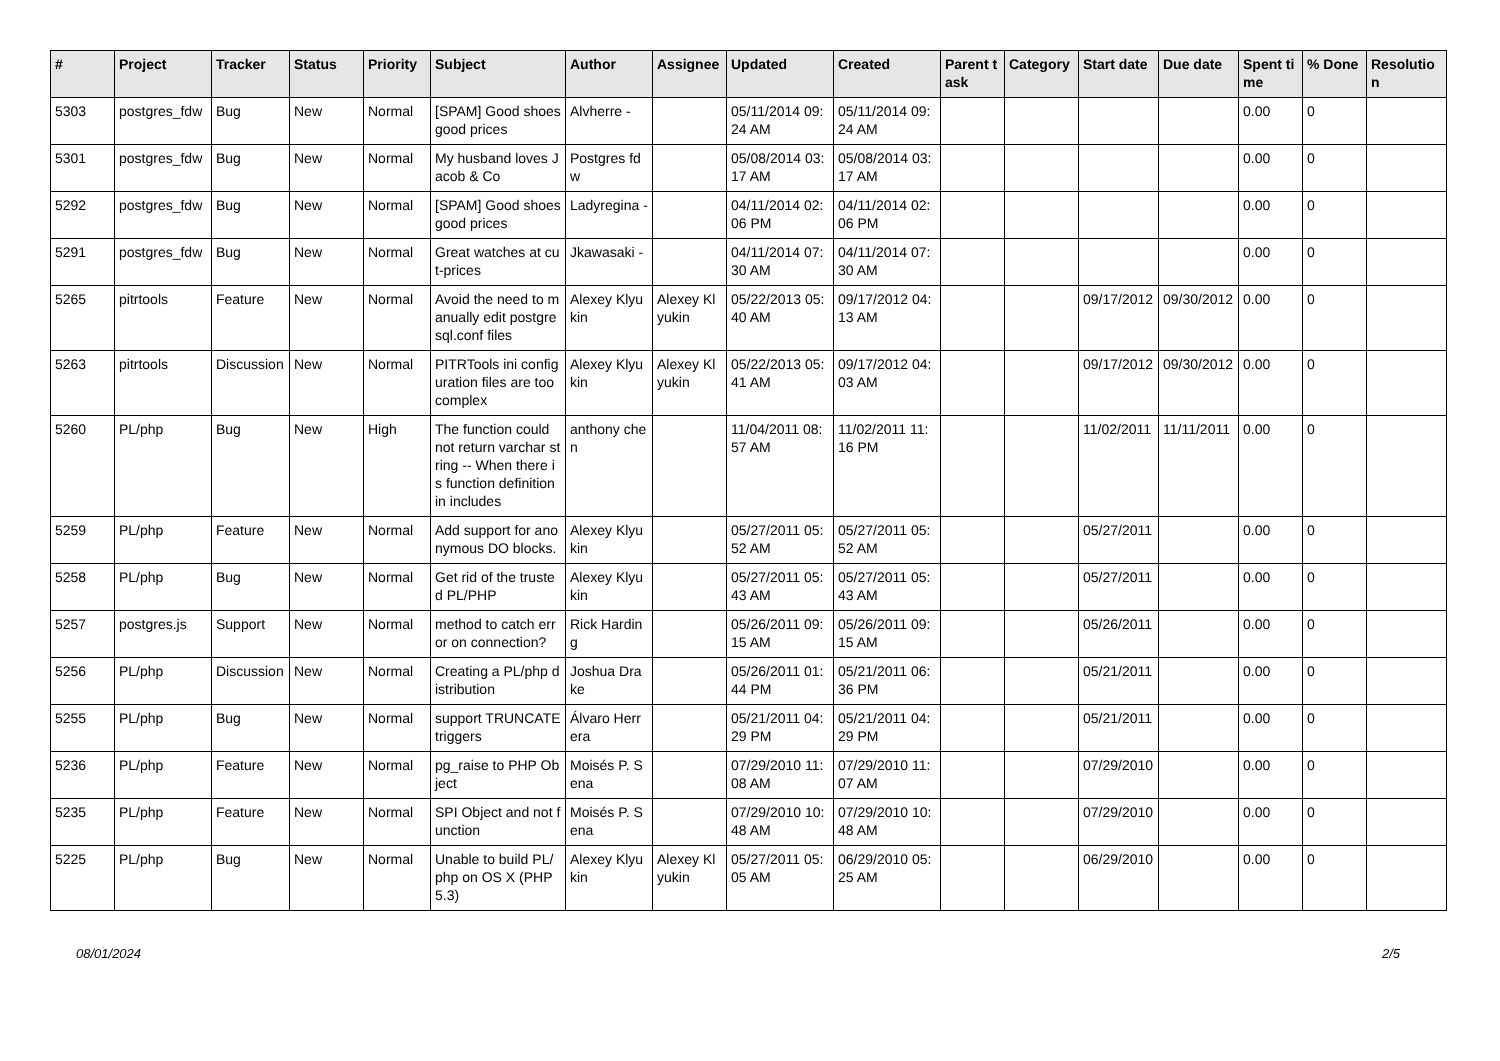| # | Project | Tracker | Status | Priority | Subject | Author | Assignee | Updated | Created | Parent task | Category | Start date | Due date | Spent time | % Done | Resolution |
| --- | --- | --- | --- | --- | --- | --- | --- | --- | --- | --- | --- | --- | --- | --- | --- | --- |
| 5303 | postgres_fdw | Bug | New | Normal | [SPAM] Good shoes good prices | Alvherre - | | 05/11/2014 09:24 AM | 05/11/2014 09:24 AM | | | | | 0.00 | 0 | |
| 5301 | postgres_fdw | Bug | New | Normal | My husband loves Jacob & Co | Postgres fdw | | 05/08/2014 03:17 AM | 05/08/2014 03:17 AM | | | | | 0.00 | 0 | |
| 5292 | postgres_fdw | Bug | New | Normal | [SPAM] Good shoes good prices | Ladyregina - | | 04/11/2014 02:06 PM | 04/11/2014 02:06 PM | | | | | 0.00 | 0 | |
| 5291 | postgres_fdw | Bug | New | Normal | Great watches at cut-prices | Jkawasaki - | | 04/11/2014 07:30 AM | 04/11/2014 07:30 AM | | | | | 0.00 | 0 | |
| 5265 | pitrtools | Feature | New | Normal | Avoid the need to manually edit postgresql.conf files | Alexey Klyukin | Alexey Klyukin | 05/22/2013 05:40 AM | 09/17/2012 04:13 AM | | | 09/17/2012 | 09/30/2012 | 0.00 | 0 | |
| 5263 | pitrtools | Discussion | New | Normal | PITRTools ini configuration files are too complex | Alexey Klyukin | Alexey Klyukin | 05/22/2013 05:41 AM | 09/17/2012 04:03 AM | | | 09/17/2012 | 09/30/2012 | 0.00 | 0 | |
| 5260 | PL/php | Bug | New | High | The function could not return varchar string -- When there is function definition in includes | anthony chen | | 11/04/2011 08:57 AM | 11/02/2011 11:16 PM | | | 11/02/2011 | 11/11/2011 | 0.00 | 0 | |
| 5259 | PL/php | Feature | New | Normal | Add support for anonymous DO blocks. | Alexey Klyukin | | 05/27/2011 05:52 AM | 05/27/2011 05:52 AM | | | 05/27/2011 | | 0.00 | 0 | |
| 5258 | PL/php | Bug | New | Normal | Get rid of the trusted PL/PHP | Alexey Klyukin | | 05/27/2011 05:43 AM | 05/27/2011 05:43 AM | | | 05/27/2011 | | 0.00 | 0 | |
| 5257 | postgres.js | Support | New | Normal | method to catch error on connection? | Rick Harding | | 05/26/2011 09:15 AM | 05/26/2011 09:15 AM | | | 05/26/2011 | | 0.00 | 0 | |
| 5256 | PL/php | Discussion | New | Normal | Creating a PL/php distribution | Joshua Drake | | 05/26/2011 01:44 PM | 05/21/2011 06:36 PM | | | 05/21/2011 | | 0.00 | 0 | |
| 5255 | PL/php | Bug | New | Normal | support TRUNCATE triggers | Álvaro Herrera | | 05/21/2011 04:29 PM | 05/21/2011 04:29 PM | | | 05/21/2011 | | 0.00 | 0 | |
| 5236 | PL/php | Feature | New | Normal | pg_raise to PHP Object | Moisés P. Sena | | 07/29/2010 11:08 AM | 07/29/2010 11:07 AM | | | 07/29/2010 | | 0.00 | 0 | |
| 5235 | PL/php | Feature | New | Normal | SPI Object and not function | Moisés P. Sena | | 07/29/2010 10:48 AM | 07/29/2010 10:48 AM | | | 07/29/2010 | | 0.00 | 0 | |
| 5225 | PL/php | Bug | New | Normal | Unable to build PL/php on OS X (PHP 5.3) | Alexey Klyukin | Alexey Klyukin | 05/27/2011 05:05 AM | 06/29/2010 05:25 AM | | | 06/29/2010 | | 0.00 | 0 | |
08/01/2024 2/5